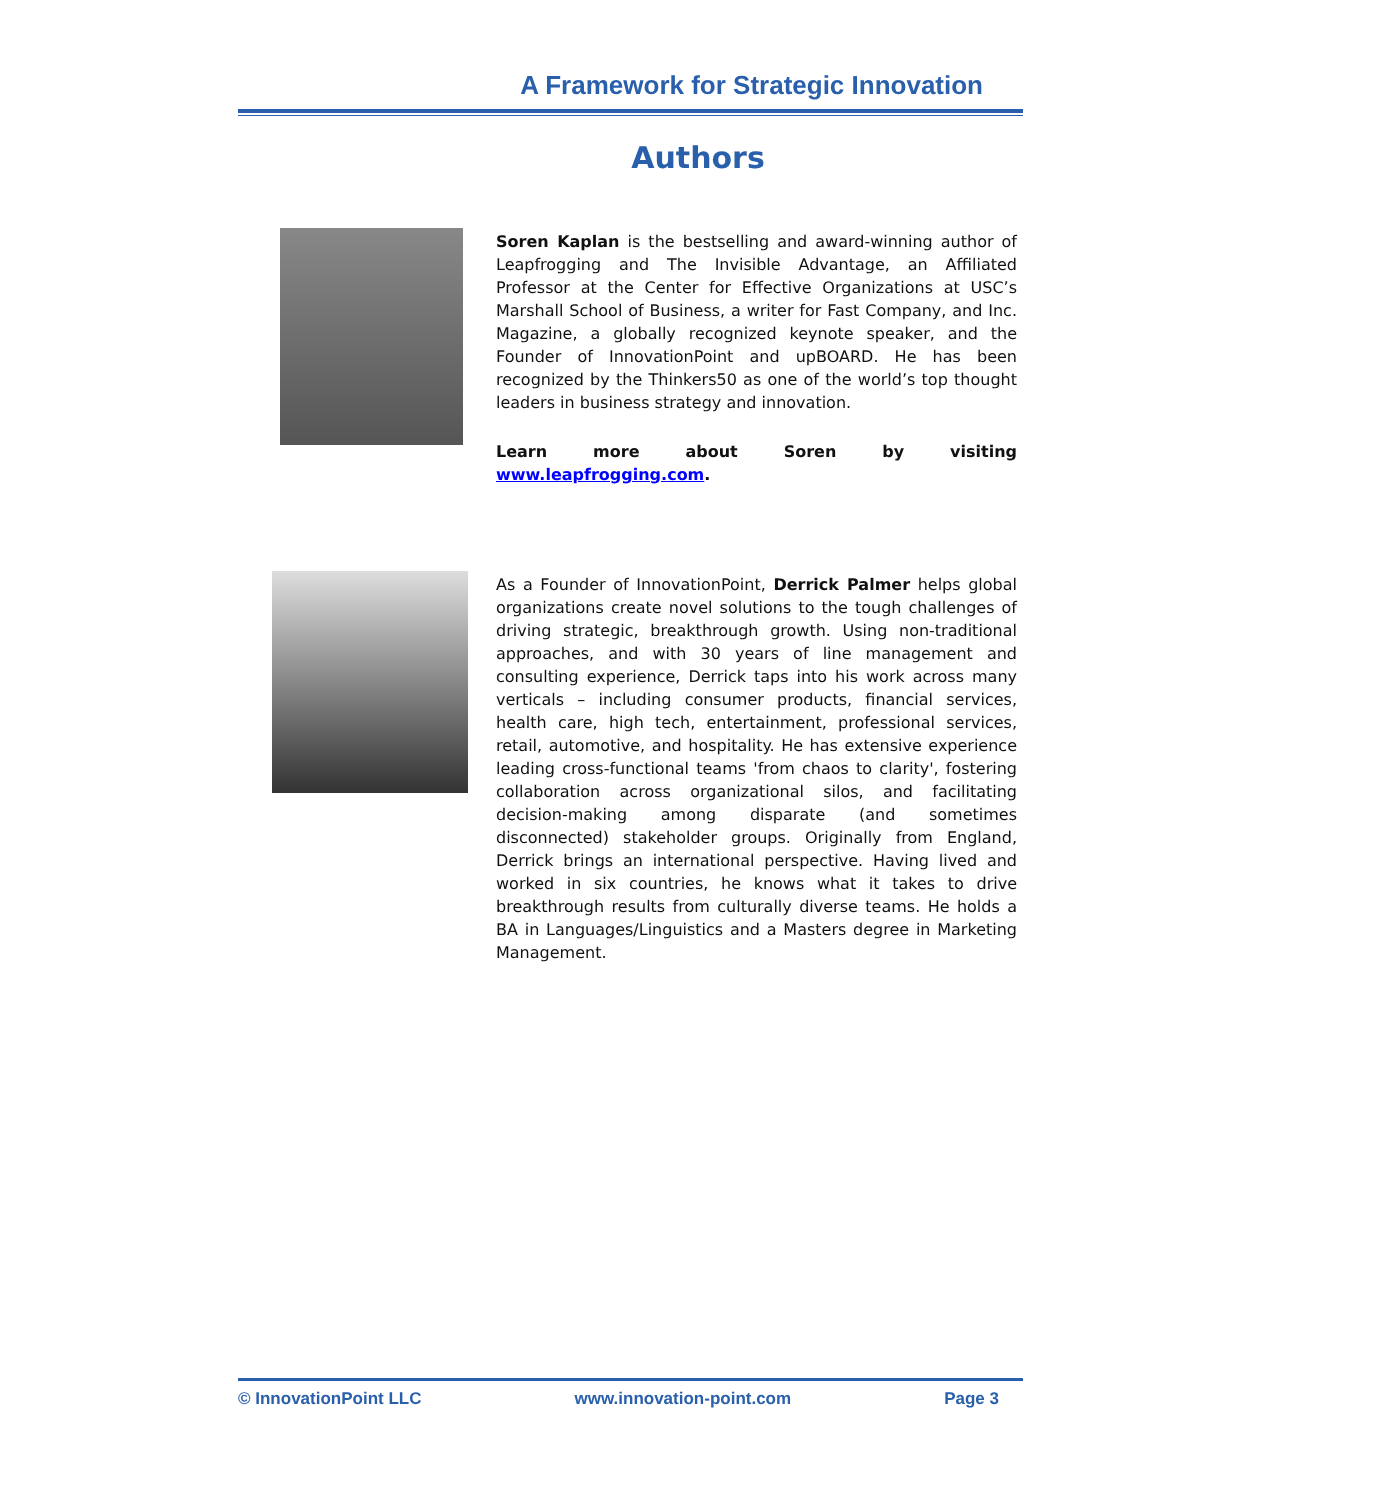A Framework for Strategic Innovation
Authors
Soren Kaplan is the bestselling and award-winning author of Leapfrogging and The Invisible Advantage, an Affiliated Professor at the Center for Effective Organizations at USC’s Marshall School of Business, a writer for Fast Company, and Inc. Magazine, a globally recognized keynote speaker, and the Founder of InnovationPoint and upBOARD. He has been recognized by the Thinkers50 as one of the world’s top thought leaders in business strategy and innovation.
Learn more about Soren by visiting www.leapfrogging.com.
As a Founder of InnovationPoint, Derrick Palmer helps global organizations create novel solutions to the tough challenges of driving strategic, breakthrough growth. Using non-traditional approaches, and with 30 years of line management and consulting experience, Derrick taps into his work across many verticals – including consumer products, financial services, health care, high tech, entertainment, professional services, retail, automotive, and hospitality. He has extensive experience leading cross-functional teams 'from chaos to clarity', fostering collaboration across organizational silos, and facilitating decision-making among disparate (and sometimes disconnected) stakeholder groups. Originally from England, Derrick brings an international perspective. Having lived and worked in six countries, he knows what it takes to drive breakthrough results from culturally diverse teams. He holds a BA in Languages/Linguistics and a Masters degree in Marketing Management.
© InnovationPoint LLC www.innovation-point.com Page 3